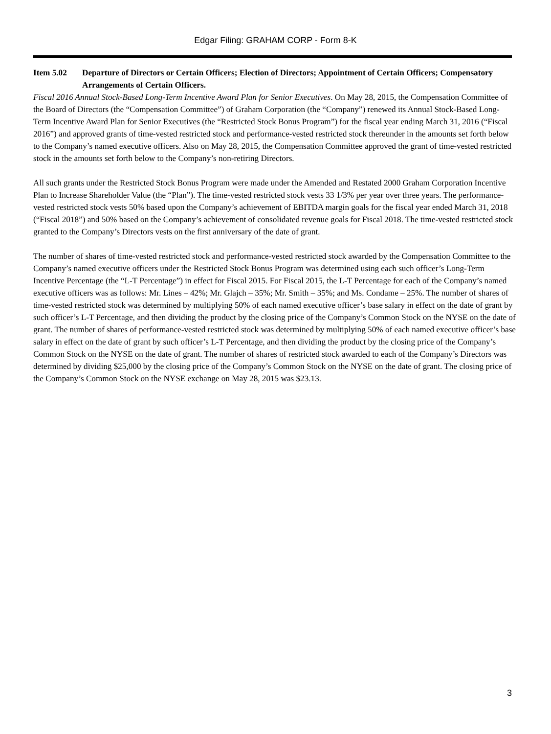Edgar Filing: GRAHAM CORP - Form 8-K
Item 5.02 Departure of Directors or Certain Officers; Election of Directors; Appointment of Certain Officers; Compensatory Arrangements of Certain Officers.
Fiscal 2016 Annual Stock-Based Long-Term Incentive Award Plan for Senior Executives. On May 28, 2015, the Compensation Committee of the Board of Directors (the “Compensation Committee”) of Graham Corporation (the “Company”) renewed its Annual Stock-Based Long-Term Incentive Award Plan for Senior Executives (the “Restricted Stock Bonus Program”) for the fiscal year ending March 31, 2016 (“Fiscal 2016”) and approved grants of time-vested restricted stock and performance-vested restricted stock thereunder in the amounts set forth below to the Company’s named executive officers. Also on May 28, 2015, the Compensation Committee approved the grant of time-vested restricted stock in the amounts set forth below to the Company’s non-retiring Directors.
All such grants under the Restricted Stock Bonus Program were made under the Amended and Restated 2000 Graham Corporation Incentive Plan to Increase Shareholder Value (the “Plan”). The time-vested restricted stock vests 33 1/3% per year over three years. The performance-vested restricted stock vests 50% based upon the Company’s achievement of EBITDA margin goals for the fiscal year ended March 31, 2018 (“Fiscal 2018”) and 50% based on the Company’s achievement of consolidated revenue goals for Fiscal 2018. The time-vested restricted stock granted to the Company’s Directors vests on the first anniversary of the date of grant.
The number of shares of time-vested restricted stock and performance-vested restricted stock awarded by the Compensation Committee to the Company’s named executive officers under the Restricted Stock Bonus Program was determined using each such officer’s Long-Term Incentive Percentage (the “L-T Percentage”) in effect for Fiscal 2015. For Fiscal 2015, the L-T Percentage for each of the Company’s named executive officers was as follows: Mr. Lines – 42%; Mr. Glajch – 35%; Mr. Smith – 35%; and Ms. Condame – 25%. The number of shares of time-vested restricted stock was determined by multiplying 50% of each named executive officer’s base salary in effect on the date of grant by such officer’s L-T Percentage, and then dividing the product by the closing price of the Company’s Common Stock on the NYSE on the date of grant. The number of shares of performance-vested restricted stock was determined by multiplying 50% of each named executive officer’s base salary in effect on the date of grant by such officer’s L-T Percentage, and then dividing the product by the closing price of the Company’s Common Stock on the NYSE on the date of grant. The number of shares of restricted stock awarded to each of the Company’s Directors was determined by dividing $25,000 by the closing price of the Company’s Common Stock on the NYSE on the date of grant. The closing price of the Company’s Common Stock on the NYSE exchange on May 28, 2015 was $23.13.
3